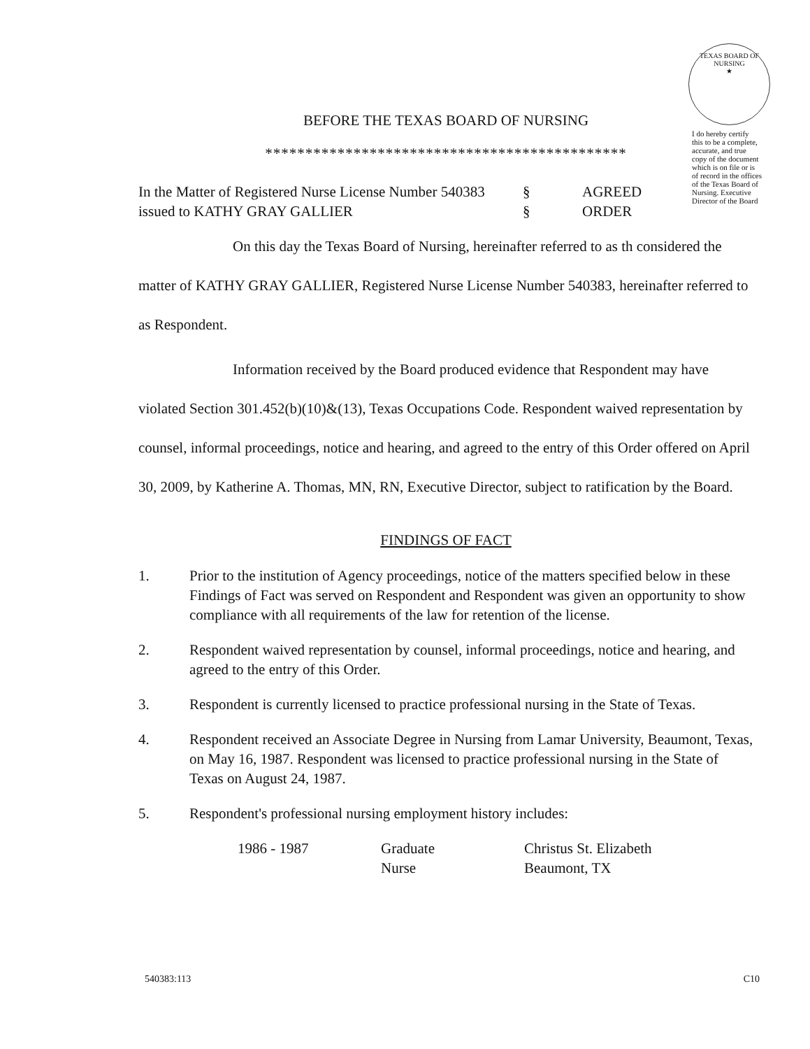TEXAS BOARD OF NURSING
★
I do hereby certify this to be a complete, accurate, and true copy of the document which is on file or is of record in the offices of the Texas Board of Nursing. Executive Director of the Board
BEFORE THE TEXAS BOARD OF NURSING
*********************************************
In the Matter of Registered Nurse License Number 540383
§ AGREED
issued to KATHY GRAY GALLIER § ORDER
On this day the Texas Board of Nursing, hereinafter referred to as th considered the matter of KATHY GRAY GALLIER, Registered Nurse License Number 540383, hereinafter referred to as Respondent.
Information received by the Board produced evidence that Respondent may have violated Section 301.452(b)(10)&(13), Texas Occupations Code. Respondent waived representation by counsel, informal proceedings, notice and hearing, and agreed to the entry of this Order offered on April 30, 2009, by Katherine A. Thomas, MN, RN, Executive Director, subject to ratification by the Board.
FINDINGS OF FACT
1. Prior to the institution of Agency proceedings, notice of the matters specified below in these Findings of Fact was served on Respondent and Respondent was given an opportunity to show compliance with all requirements of the law for retention of the license.
2. Respondent waived representation by counsel, informal proceedings, notice and hearing, and agreed to the entry of this Order.
3. Respondent is currently licensed to practice professional nursing in the State of Texas.
4. Respondent received an Associate Degree in Nursing from Lamar University, Beaumont, Texas, on May 16, 1987. Respondent was licensed to practice professional nursing in the State of Texas on August 24, 1987.
5. Respondent's professional nursing employment history includes:
1986 - 1987 Graduate
Nurse
Christus St. Elizabeth
Beaumont, TX
540383:113 C10